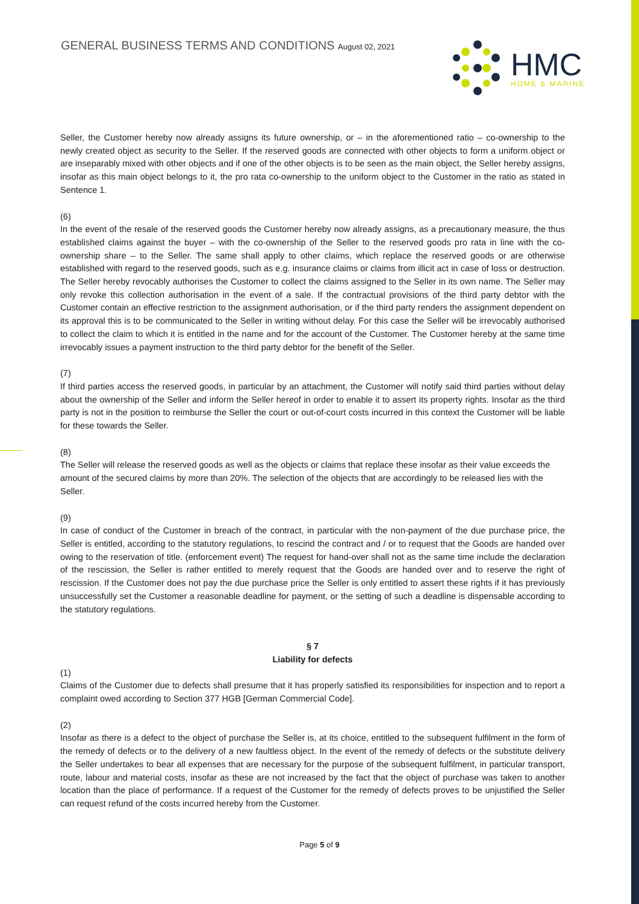GENERAL BUSINESS TERMS AND CONDITIONS August 02, 2021
HMC
HOME & MARINE
Seller, the Customer hereby now already assigns its future ownership, or – in the aforementioned ratio – co-ownership to the newly created object as security to the Seller. If the reserved goods are connected with other objects to form a uniform object or are inseparably mixed with other objects and if one of the other objects is to be seen as the main object, the Seller hereby assigns, insofar as this main object belongs to it, the pro rata co-ownership to the uniform object to the Customer in the ratio as stated in Sentence 1.
(6)
In the event of the resale of the reserved goods the Customer hereby now already assigns, as a precautionary measure, the thus established claims against the buyer – with the co-ownership of the Seller to the reserved goods pro rata in line with the co-ownership share – to the Seller. The same shall apply to other claims, which replace the reserved goods or are otherwise established with regard to the reserved goods, such as e.g. insurance claims or claims from illicit act in case of loss or destruction. The Seller hereby revocably authorises the Customer to collect the claims assigned to the Seller in its own name. The Seller may only revoke this collection authorisation in the event of a sale. If the contractual provisions of the third party debtor with the Customer contain an effective restriction to the assignment authorisation, or if the third party renders the assignment dependent on its approval this is to be communicated to the Seller in writing without delay. For this case the Seller will be irrevocably authorised to collect the claim to which it is entitled in the name and for the account of the Customer. The Customer hereby at the same time irrevocably issues a payment instruction to the third party debtor for the benefit of the Seller.
(7)
If third parties access the reserved goods, in particular by an attachment, the Customer will notify said third parties without delay about the ownership of the Seller and inform the Seller hereof in order to enable it to assert its property rights. Insofar as the third party is not in the position to reimburse the Seller the court or out-of-court costs incurred in this context the Customer will be liable for these towards the Seller.
(8)
The Seller will release the reserved goods as well as the objects or claims that replace these insofar as their value exceeds the amount of the secured claims by more than 20%. The selection of the objects that are accordingly to be released lies with the Seller.
(9)
In case of conduct of the Customer in breach of the contract, in particular with the non-payment of the due purchase price, the Seller is entitled, according to the statutory regulations, to rescind the contract and / or to request that the Goods are handed over owing to the reservation of title. (enforcement event) The request for hand-over shall not as the same time include the declaration of the rescission, the Seller is rather entitled to merely request that the Goods are handed over and to reserve the right of rescission. If the Customer does not pay the due purchase price the Seller is only entitled to assert these rights if it has previously unsuccessfully set the Customer a reasonable deadline for payment, or the setting of such a deadline is dispensable according to the statutory regulations.
§ 7
Liability for defects
(1)
Claims of the Customer due to defects shall presume that it has properly satisfied its responsibilities for inspection and to report a complaint owed according to Section 377 HGB [German Commercial Code].
(2)
Insofar as there is a defect to the object of purchase the Seller is, at its choice, entitled to the subsequent fulfilment in the form of the remedy of defects or to the delivery of a new faultless object. In the event of the remedy of defects or the substitute delivery the Seller undertakes to bear all expenses that are necessary for the purpose of the subsequent fulfilment, in particular transport, route, labour and material costs, insofar as these are not increased by the fact that the object of purchase was taken to another location than the place of performance. If a request of the Customer for the remedy of defects proves to be unjustified the Seller can request refund of the costs incurred hereby from the Customer.
Page 5 of 9